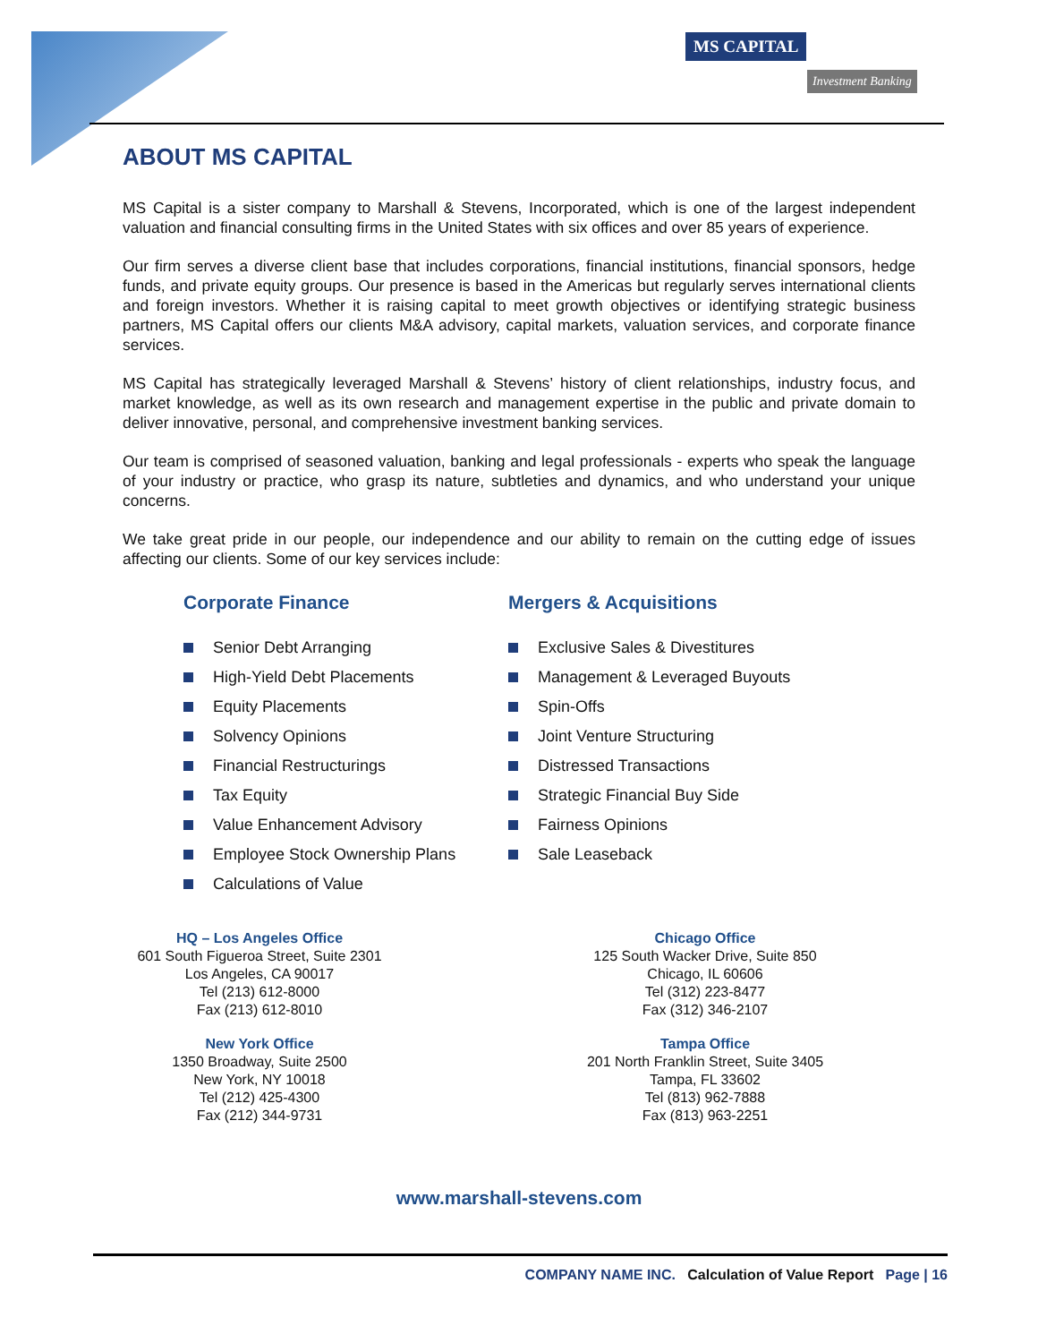MS CAPITAL
Investment Banking
ABOUT MS CAPITAL
MS Capital is a sister company to Marshall & Stevens, Incorporated, which is one of the largest independent valuation and financial consulting firms in the United States with six offices and over 85 years of experience.
Our firm serves a diverse client base that includes corporations, financial institutions, financial sponsors, hedge funds, and private equity groups. Our presence is based in the Americas but regularly serves international clients and foreign investors. Whether it is raising capital to meet growth objectives or identifying strategic business partners, MS Capital offers our clients M&A advisory, capital markets, valuation services, and corporate finance services.
MS Capital has strategically leveraged Marshall & Stevens’ history of client relationships, industry focus, and market knowledge, as well as its own research and management expertise in the public and private domain to deliver innovative, personal, and comprehensive investment banking services.
Our team is comprised of seasoned valuation, banking and legal professionals - experts who speak the language of your industry or practice, who grasp its nature, subtleties and dynamics, and who understand your unique concerns.
We take great pride in our people, our independence and our ability to remain on the cutting edge of issues affecting our clients. Some of our key services include:
Corporate Finance
Senior Debt Arranging
High-Yield Debt Placements
Equity Placements
Solvency Opinions
Financial Restructurings
Tax Equity
Value Enhancement Advisory
Employee Stock Ownership Plans
Calculations of Value
Mergers & Acquisitions
Exclusive Sales & Divestitures
Management & Leveraged Buyouts
Spin-Offs
Joint Venture Structuring
Distressed Transactions
Strategic Financial Buy Side
Fairness Opinions
Sale Leaseback
HQ – Los Angeles Office
601 South Figueroa Street, Suite 2301
Los Angeles, CA 90017
Tel (213) 612-8000
Fax (213) 612-8010
Chicago Office
125 South Wacker Drive, Suite 850
Chicago, IL 60606
Tel (312) 223-8477
Fax (312) 346-2107
New York Office
1350 Broadway, Suite 2500
New York, NY 10018
Tel (212) 425-4300
Fax (212) 344-9731
Tampa Office
201 North Franklin Street, Suite 3405
Tampa, FL 33602
Tel (813) 962-7888
Fax (813) 963-2251
www.marshall-stevens.com
COMPANY NAME INC. Calculation of Value Report Page | 16